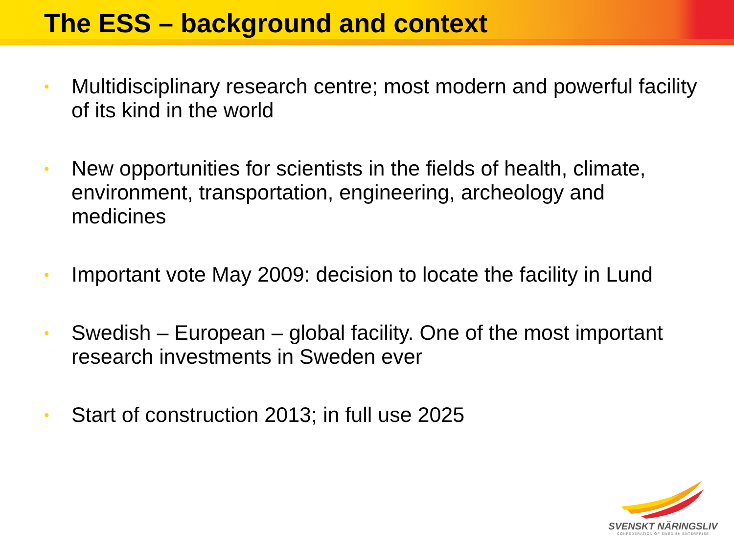The ESS – background and context
• Multidisciplinary research centre; most modern and powerful facility of its kind in the world
• New opportunities for scientists in the fields of health, climate, environment, transportation, engineering, archeology and medicines
• Important vote May 2009: decision to locate the facility in Lund
• Swedish – European – global facility. One of the most important research investments in Sweden ever
• Start of construction 2013; in full use 2025
SVENSKT NÄRINGSLIV
CONFEDERATION OF SWEDISH ENTERPRISE